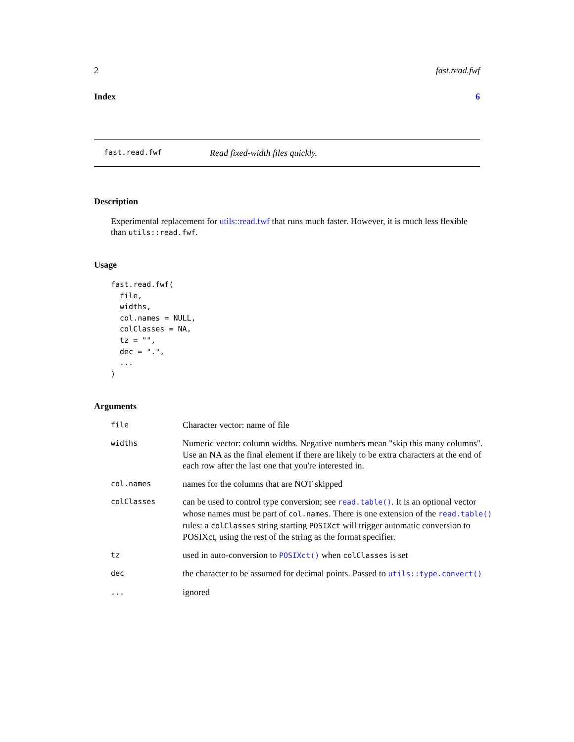2 fast.read.fwf
Index 6
fast.read.fwf Read fixed-width files quickly.
Description
Experimental replacement for utils::read.fwf that runs much faster. However, it is much less flexible than utils::read.fwf.
Usage
fast.read.fwf(
  file,
  widths,
  col.names = NULL,
  colClasses = NA,
  tz = "",
  dec = ".",
  ...
)
Arguments
| file | Character vector: name of file |
| widths | Numeric vector: column widths. Negative numbers mean "skip this many columns". Use an NA as the final element if there are likely to be extra characters at the end of each row after the last one that you're interested in. |
| col.names | names for the columns that are NOT skipped |
| colClasses | can be used to control type conversion; see read.table() . It is an optional vector whose names must be part of col.names . There is one extension of the read.table() rules: a colClasses string starting POSIXct will trigger automatic conversion to POSIXct, using the rest of the string as the format specifier. |
| tz | used in auto-conversion to POSIXct() when colClasses is set |
| dec | the character to be assumed for decimal points. Passed to utils::type.convert() |
| ... | ignored |